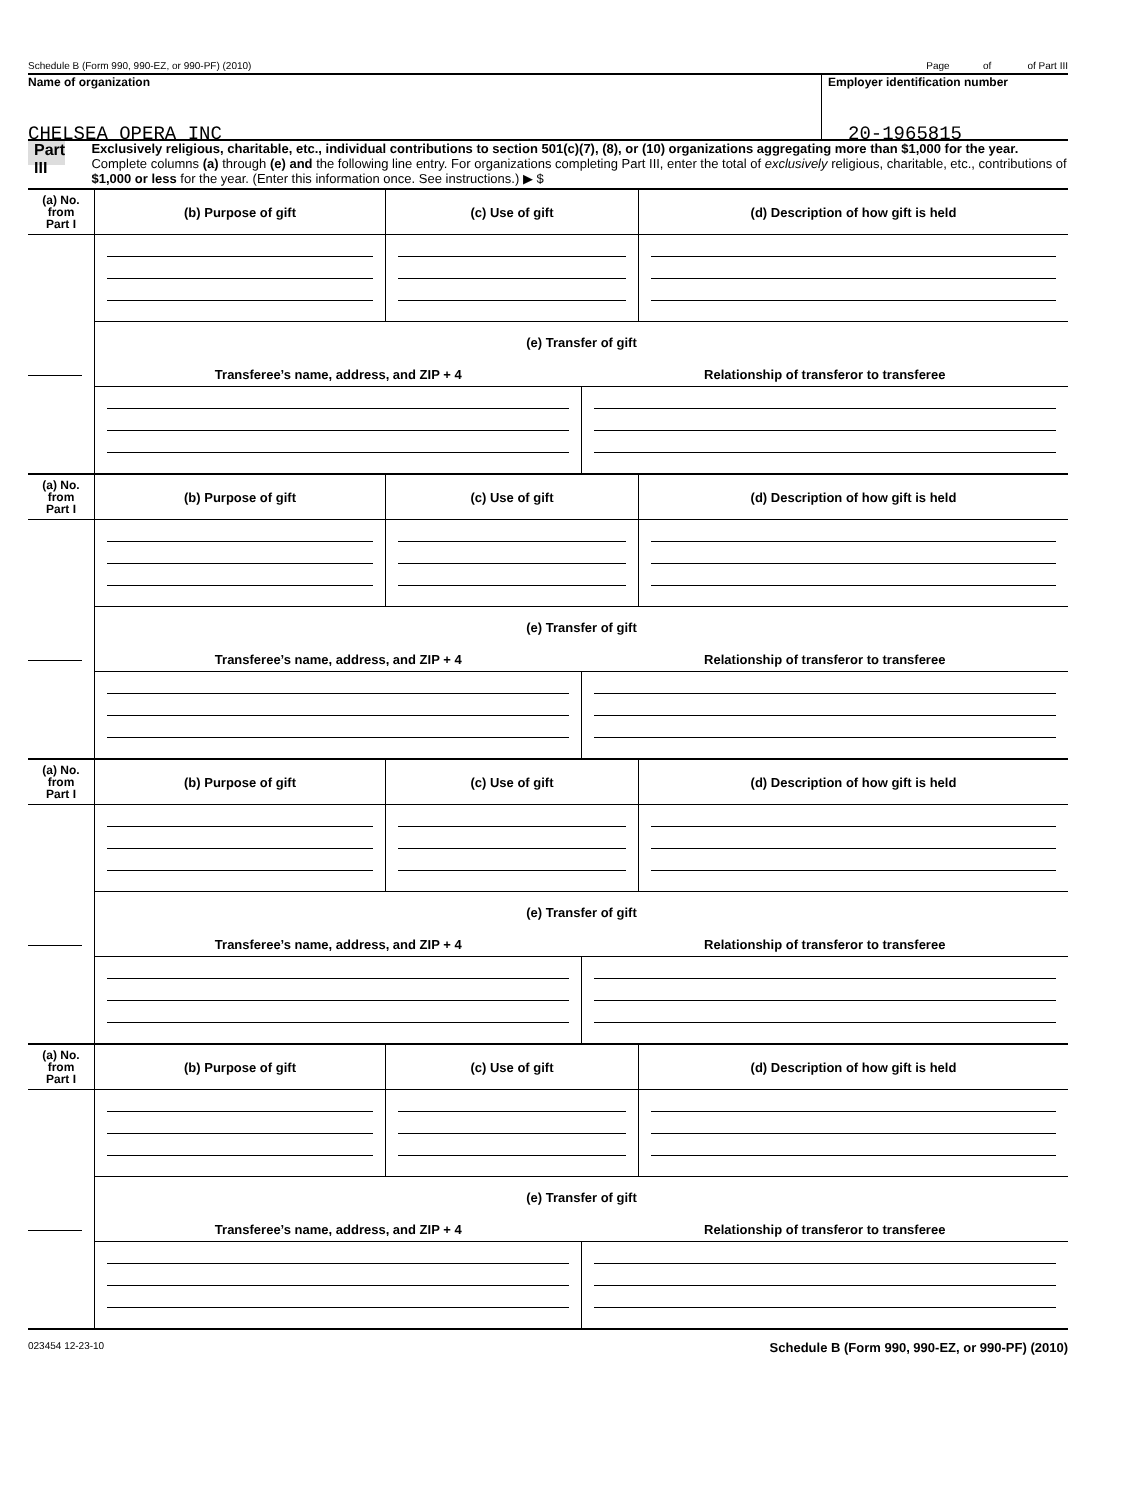Schedule B (Form 990, 990-EZ, or 990-PF) (2010) Page of of Part III
Name of organization
CHELSEA OPERA INC
Employer identification number
20-1965815
Part III
Exclusively religious, charitable, etc., individual contributions to section 501(c)(7), (8), or (10) organizations aggregating more than $1,000 for the year. Complete columns (a) through (e) and the following line entry. For organizations completing Part III, enter the total of exclusively religious, charitable, etc., contributions of $1,000 or less for the year. (Enter this information once. See instructions.) ▶ $
| (a) No. from Part I | (b) Purpose of gift | (c) Use of gift | (d) Description of how gift is held |
| --- | --- | --- | --- |
| | (e) Transfer of gift | | |
| | / Transferee’s name, address, and ZIP + 4 / Relationship of transferor to transferee / | | |
| (a) No. from Part I | (b) Purpose of gift | (c) Use of gift | (d) Description of how gift is held |
| --- | --- | --- | --- |
| | (e) Transfer of gift | | |
| | / Transferee’s name, address, and ZIP + 4 / Relationship of transferor to transferee / | | |
| (a) No. from Part I | (b) Purpose of gift | (c) Use of gift | (d) Description of how gift is held |
| --- | --- | --- | --- |
| | (e) Transfer of gift | | |
| | / Transferee’s name, address, and ZIP + 4 / Relationship of transferor to transferee / | | |
| (a) No. from Part I | (b) Purpose of gift | (c) Use of gift | (d) Description of how gift is held |
| --- | --- | --- | --- |
| | (e) Transfer of gift | | |
| | / Transferee’s name, address, and ZIP + 4 / Relationship of transferor to transferee / | | |
023454 12-23-10 Schedule B (Form 990, 990-EZ, or 990-PF) (2010)